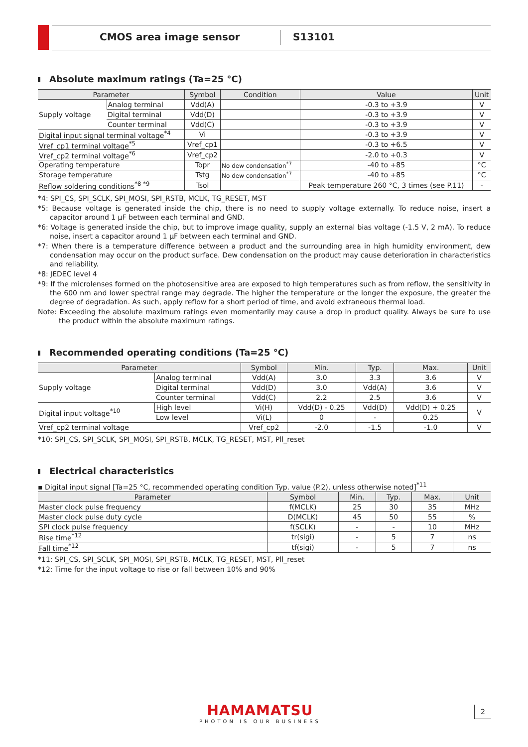CMOS area image sensor S13101
Absolute maximum ratings (Ta=25 °C)
| Parameter | | Symbol | Condition | Value | Unit |
| --- | --- | --- | --- | --- | --- |
| Supply voltage | Analog terminal | Vdd(A) | | -0.3 to +3.9 | V |
| | Digital terminal | Vdd(D) | | -0.3 to +3.9 | V |
| | Counter terminal | Vdd(C) | | -0.3 to +3.9 | V |
| Digital input signal terminal voltage<sup>*4</sup> | | Vi | | -0.3 to +3.9 | V |
| Vref_cp1 terminal voltage<sup>*5</sup> | | Vref_cp1 | | -0.3 to +6.5 | V |
| Vref_cp2 terminal voltage<sup>*6</sup> | | Vref_cp2 | | -2.0 to +0.3 | V |
| Operating temperature | | Topr | No dew condensation<sup>*7</sup> | -40 to +85 | °C |
| Storage temperature | | Tstg | No dew condensation<sup>*7</sup> | -40 to +85 | °C |
| Reflow soldering conditions<sup>*8 *9</sup> | | Tsol | | Peak temperature 260 °C, 3 times (see P.11) | - |
*4: SPI_CS, SPI_SCLK, SPI_MOSI, SPI_RSTB, MCLK, TG_RESET, MST
*5: Because voltage is generated inside the chip, there is no need to supply voltage externally. To reduce noise, insert a capacitor around 1 µF between each terminal and GND.
*6: Voltage is generated inside the chip, but to improve image quality, supply an external bias voltage (-1.5 V, 2 mA). To reduce noise, insert a capacitor around 1 µF between each terminal and GND.
*7: When there is a temperature difference between a product and the surrounding area in high humidity environment, dew condensation may occur on the product surface. Dew condensation on the product may cause deterioration in characteristics and reliability.
*8: JEDEC level 4
*9: If the microlenses formed on the photosensitive area are exposed to high temperatures such as from reflow, the sensitivity in the 600 nm and lower spectral range may degrade. The higher the temperature or the longer the exposure, the greater the degree of degradation. As such, apply reflow for a short period of time, and avoid extraneous thermal load.
Note: Exceeding the absolute maximum ratings even momentarily may cause a drop in product quality. Always be sure to use the product within the absolute maximum ratings.
Recommended operating conditions (Ta=25 °C)
| Parameter | | Symbol | Min. | Typ. | Max. | Unit |
| --- | --- | --- | --- | --- | --- | --- |
| Supply voltage | Analog terminal | Vdd(A) | 3.0 | 3.3 | 3.6 | V |
| | Digital terminal | Vdd(D) | 3.0 | Vdd(A) | 3.6 | V |
| | Counter terminal | Vdd(C) | 2.2 | 2.5 | 3.6 | V |
| Digital input voltage<sup>*10</sup> | High level | Vi(H) | Vdd(D) - 0.25 | Vdd(D) | Vdd(D) + 0.25 | V |
| | Low level | Vi(L) | 0 | - | 0.25 | |
| Vref_cp2 terminal voltage | | Vref_cp2 | -2.0 | -1.5 | -1.0 | V |
*10: SPI_CS, SPI_SCLK, SPI_MOSI, SPI_RSTB, MCLK, TG_RESET, MST, Pll_reset
Electrical characteristics
▪ Digital input signal [Ta=25 °C, recommended operating condition Typ. value (P.2), unless otherwise noted]<sup>*11</sup>
| Parameter | Symbol | Min. | Typ. | Max. | Unit |
| --- | --- | --- | --- | --- | --- |
| Master clock pulse frequency | f(MCLK) | 25 | 30 | 35 | MHz |
| Master clock pulse duty cycle | D(MCLK) | 45 | 50 | 55 | % |
| SPI clock pulse frequency | f(SCLK) | - | - | 10 | MHz |
| Rise time<sup>*12</sup> | tr(sigi) | - | 5 | 7 | ns |
| Fall time<sup>*12</sup> | tf(sigi) | - | 5 | 7 | ns |
*11: SPI_CS, SPI_SCLK, SPI_MOSI, SPI_RSTB, MCLK, TG_RESET, MST, Pll_reset
*12: Time for the input voltage to rise or fall between 10% and 90%
HAMAMATSU
PHOTON IS OUR BUSINESS
2